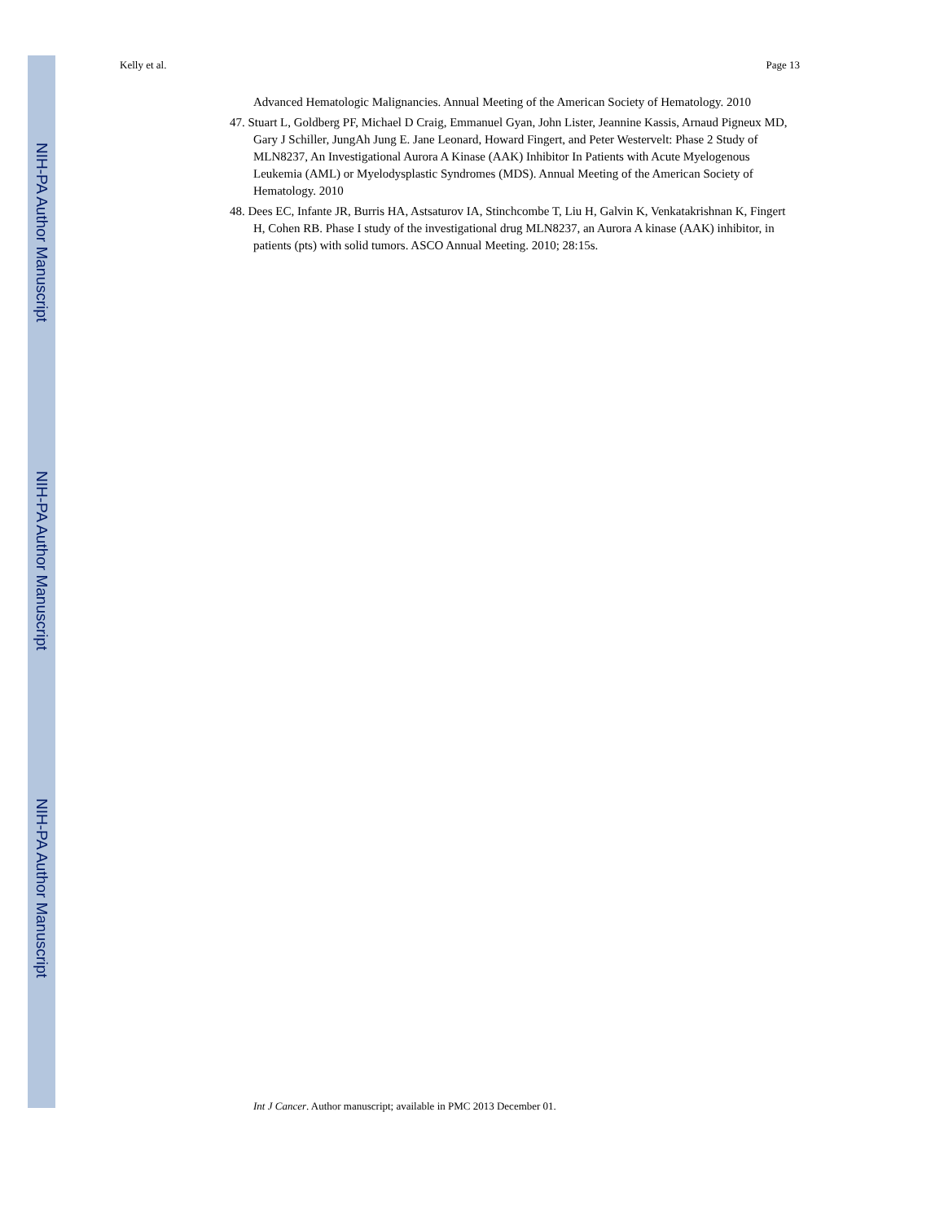NIH-PA Author Manuscript
NIH-PA Author Manuscript
NIH-PA Author Manuscript
Kelly et al. Page 13
Advanced Hematologic Malignancies. Annual Meeting of the American Society of Hematology. 2010
47. Stuart L, Goldberg PF, Michael D Craig, Emmanuel Gyan, John Lister, Jeannine Kassis, Arnaud Pigneux MD, Gary J Schiller, JungAh Jung E. Jane Leonard, Howard Fingert, and Peter Westervelt: Phase 2 Study of MLN8237, An Investigational Aurora A Kinase (AAK) Inhibitor In Patients with Acute Myelogenous Leukemia (AML) or Myelodysplastic Syndromes (MDS). Annual Meeting of the American Society of Hematology. 2010
48. Dees EC, Infante JR, Burris HA, Astsaturov IA, Stinchcombe T, Liu H, Galvin K, Venkatakrishnan K, Fingert H, Cohen RB. Phase I study of the investigational drug MLN8237, an Aurora A kinase (AAK) inhibitor, in patients (pts) with solid tumors. ASCO Annual Meeting. 2010; 28:15s.
Int J Cancer. Author manuscript; available in PMC 2013 December 01.